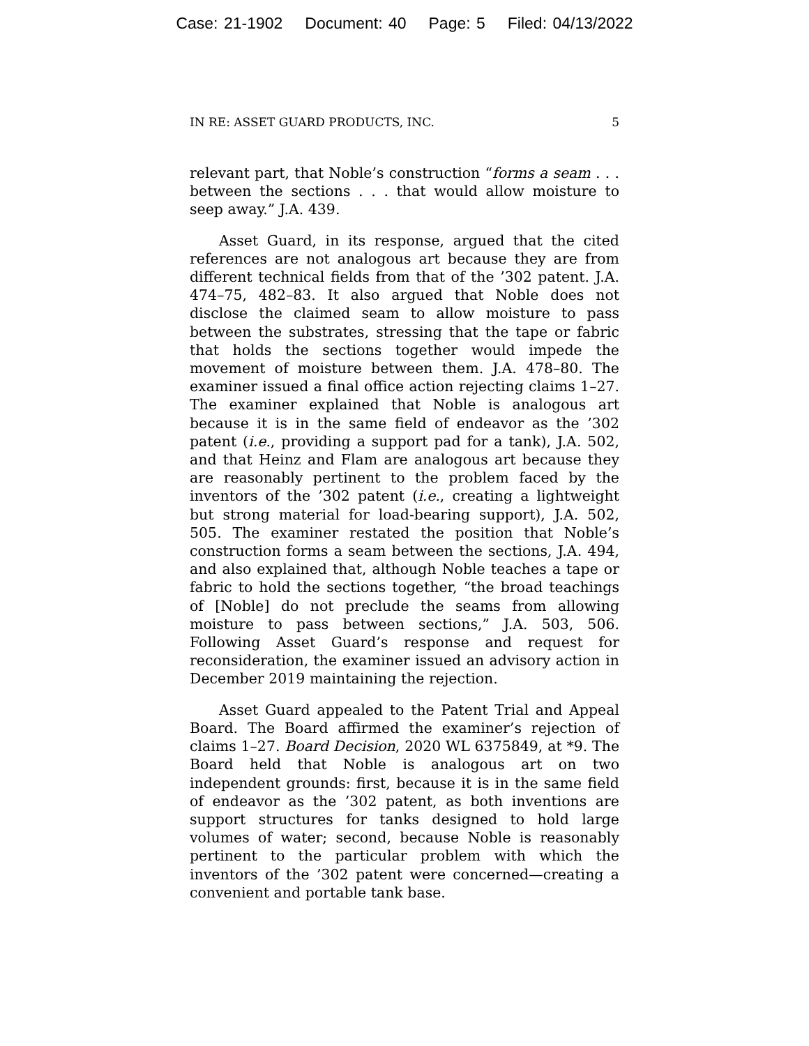Case: 21-1902 Document: 40 Page: 5 Filed: 04/13/2022
IN RE: ASSET GUARD PRODUCTS, INC. 5
relevant part, that Noble’s construction “forms a seam . . . between the sections . . . that would allow moisture to seep away.” J.A. 439.
Asset Guard, in its response, argued that the cited references are not analogous art because they are from different technical fields from that of the ’302 patent. J.A. 474–75, 482–83. It also argued that Noble does not disclose the claimed seam to allow moisture to pass between the substrates, stressing that the tape or fabric that holds the sections together would impede the movement of moisture between them. J.A. 478–80. The examiner issued a final office action rejecting claims 1–27. The examiner explained that Noble is analogous art because it is in the same field of endeavor as the ’302 patent (i.e., providing a support pad for a tank), J.A. 502, and that Heinz and Flam are analogous art because they are reasonably pertinent to the problem faced by the inventors of the ’302 patent (i.e., creating a lightweight but strong material for load-bearing support), J.A. 502, 505. The examiner restated the position that Noble’s construction forms a seam between the sections, J.A. 494, and also explained that, although Noble teaches a tape or fabric to hold the sections together, “the broad teachings of [Noble] do not preclude the seams from allowing moisture to pass between sections,” J.A. 503, 506. Following Asset Guard’s response and request for reconsideration, the examiner issued an advisory action in December 2019 maintaining the rejection.
Asset Guard appealed to the Patent Trial and Appeal Board. The Board affirmed the examiner’s rejection of claims 1–27. Board Decision, 2020 WL 6375849, at *9. The Board held that Noble is analogous art on two independent grounds: first, because it is in the same field of endeavor as the ’302 patent, as both inventions are support structures for tanks designed to hold large volumes of water; second, because Noble is reasonably pertinent to the particular problem with which the inventors of the ’302 patent were concerned—creating a convenient and portable tank base.